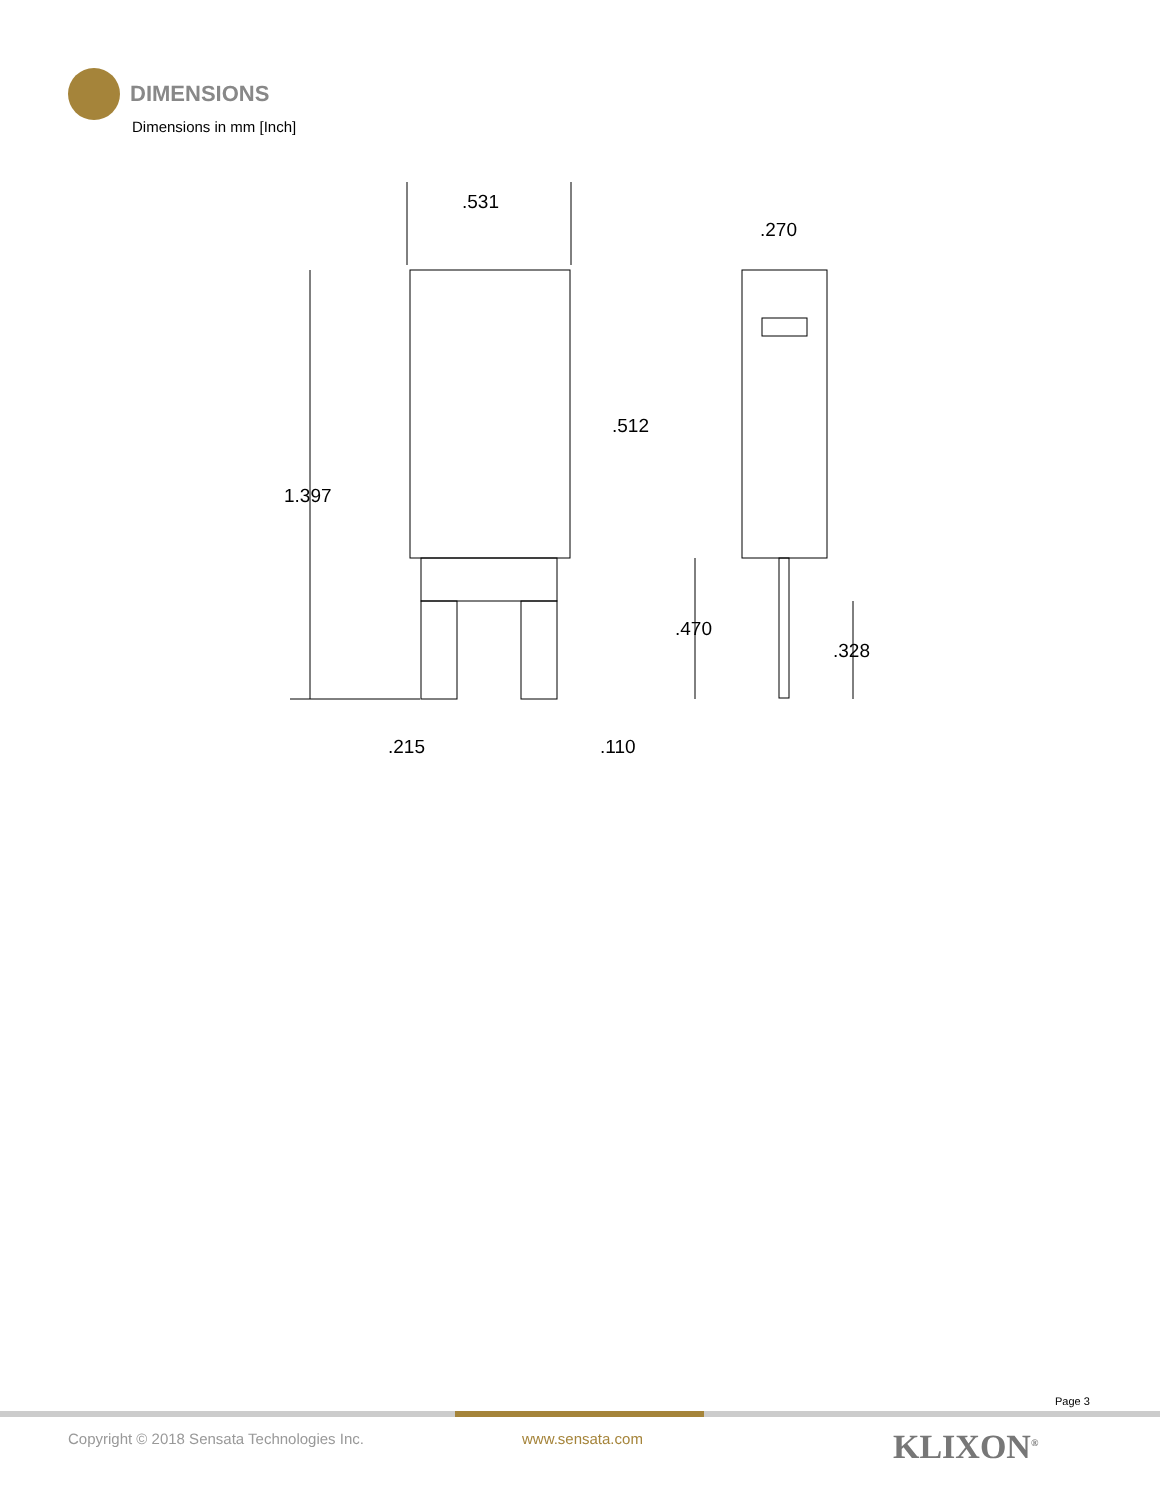DIMENSIONS
Dimensions in mm [Inch]
.531
.270
.512
1.397
.470
.328
.215
.110
Page 3
Copyright © 2018 Sensata Technologies Inc.
www.sensata.com KLIXON<sup>®</sup>